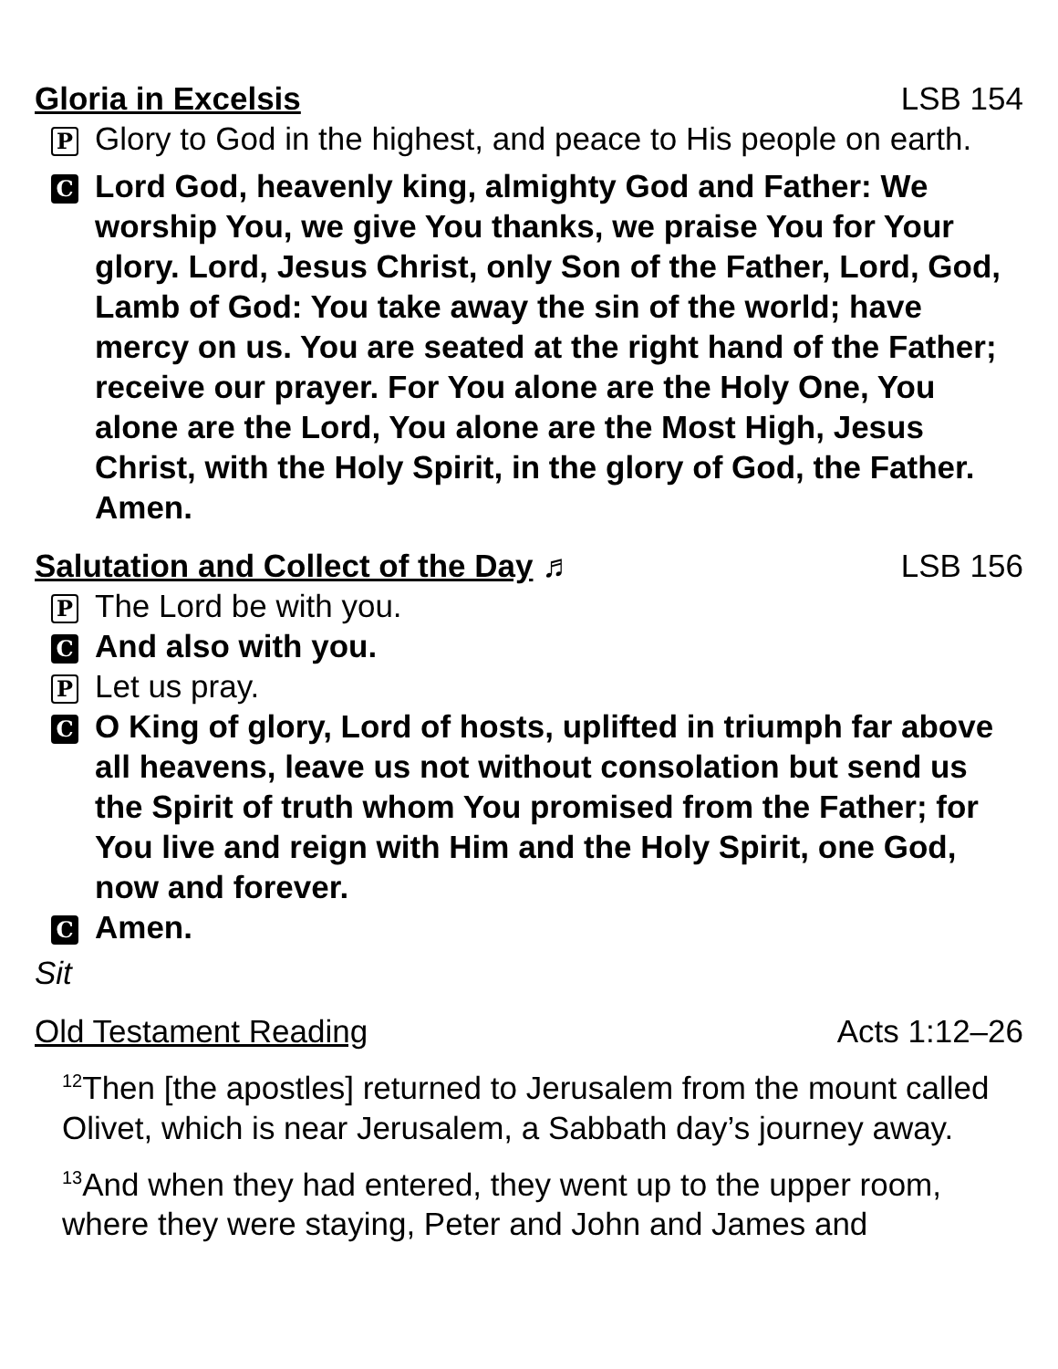Gloria in Excelsis LSB 154
P Glory to God in the highest, and peace to His people on earth.
C Lord God, heavenly king, almighty God and Father: We worship You, we give You thanks, we praise You for Your glory. Lord, Jesus Christ, only Son of the Father, Lord, God, Lamb of God: You take away the sin of the world; have mercy on us. You are seated at the right hand of the Father; receive our prayer. For You alone are the Holy One, You alone are the Lord, You alone are the Most High, Jesus Christ, with the Holy Spirit, in the glory of God, the Father. Amen.
Salutation and Collect of the Day ♬ LSB 156
P The Lord be with you.
C And also with you.
P Let us pray.
C O King of glory, Lord of hosts, uplifted in triumph far above all heavens, leave us not without consolation but send us the Spirit of truth whom You promised from the Father; for You live and reign with Him and the Holy Spirit, one God, now and forever.
C Amen.
Sit
Old Testament Reading Acts 1:12–26
<sup>12</sup> Then [the apostles] returned to Jerusalem from the mount called Olivet, which is near Jerusalem, a Sabbath day’s journey away.
<sup>13</sup> And when they had entered, they went up to the upper room, where they were staying, Peter and John and James and